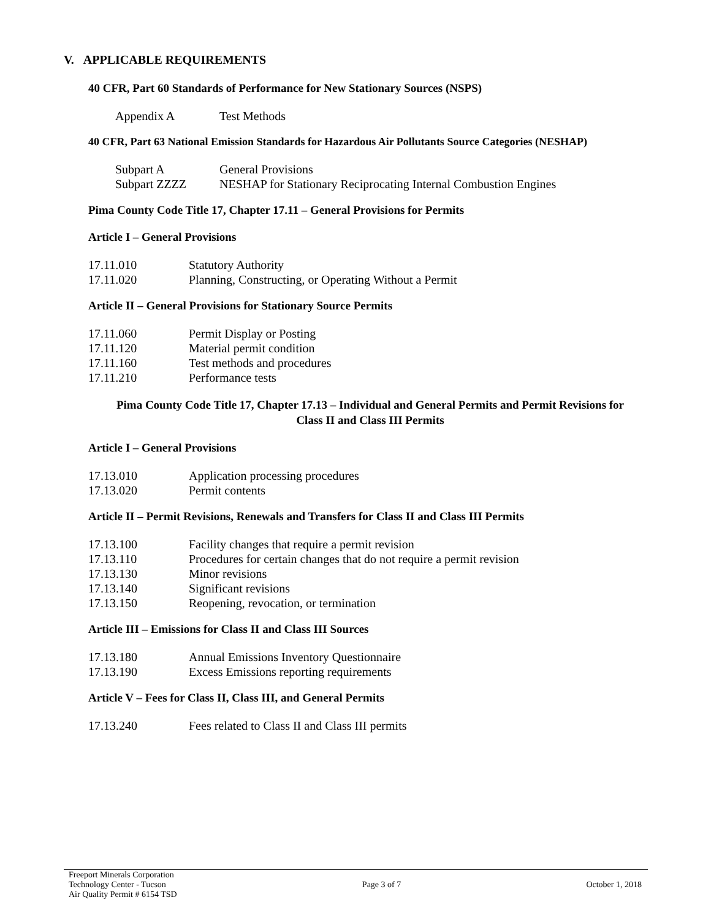V. APPLICABLE REQUIREMENTS
40 CFR, Part 60 Standards of Performance for New Stationary Sources (NSPS)
Appendix A Test Methods
40 CFR, Part 63 National Emission Standards for Hazardous Air Pollutants Source Categories (NESHAP)
Subpart A General Provisions
Subpart ZZZZ NESHAP for Stationary Reciprocating Internal Combustion Engines
Pima County Code Title 17, Chapter 17.11 – General Provisions for Permits
Article I – General Provisions
17.11.010 Statutory Authority
17.11.020 Planning, Constructing, or Operating Without a Permit
Article II – General Provisions for Stationary Source Permits
17.11.060 Permit Display or Posting
17.11.120 Material permit condition
17.11.160 Test methods and procedures
17.11.210 Performance tests
Pima County Code Title 17, Chapter 17.13 – Individual and General Permits and Permit Revisions for
Class II and Class III Permits
Article I – General Provisions
17.13.010 Application processing procedures
17.13.020 Permit contents
Article II – Permit Revisions, Renewals and Transfers for Class II and Class III Permits
17.13.100 Facility changes that require a permit revision
17.13.110 Procedures for certain changes that do not require a permit revision
17.13.130 Minor revisions
17.13.140 Significant revisions
17.13.150 Reopening, revocation, or termination
Article III – Emissions for Class II and Class III Sources
17.13.180 Annual Emissions Inventory Questionnaire
17.13.190 Excess Emissions reporting requirements
Article V – Fees for Class II, Class III, and General Permits
17.13.240 Fees related to Class II and Class III permits
Freeport Minerals Corporation
Technology Center - Tucson
Air Quality Permit # 6154 TSD
Page 3 of 7 October 1, 2018